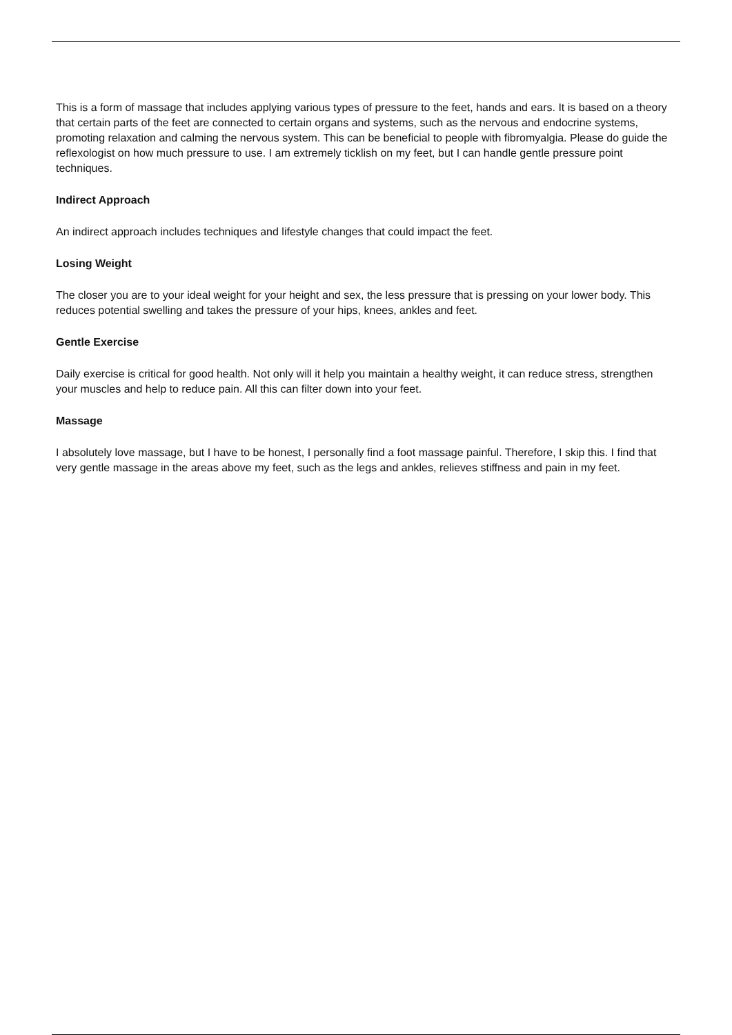This is a form of massage that includes applying various types of pressure to the feet, hands and ears. It is based on a theory that certain parts of the feet are connected to certain organs and systems, such as the nervous and endocrine systems, promoting relaxation and calming the nervous system. This can be beneficial to people with fibromyalgia. Please do guide the reflexologist on how much pressure to use. I am extremely ticklish on my feet, but I can handle gentle pressure point techniques.
Indirect Approach
An indirect approach includes techniques and lifestyle changes that could impact the feet.
Losing Weight
The closer you are to your ideal weight for your height and sex, the less pressure that is pressing on your lower body. This reduces potential swelling and takes the pressure of your hips, knees, ankles and feet.
Gentle Exercise
Daily exercise is critical for good health. Not only will it help you maintain a healthy weight, it can reduce stress, strengthen your muscles and help to reduce pain. All this can filter down into your feet.
Massage
I absolutely love massage, but I have to be honest, I personally find a foot massage painful. Therefore, I skip this. I find that very gentle massage in the areas above my feet, such as the legs and ankles, relieves stiffness and pain in my feet.